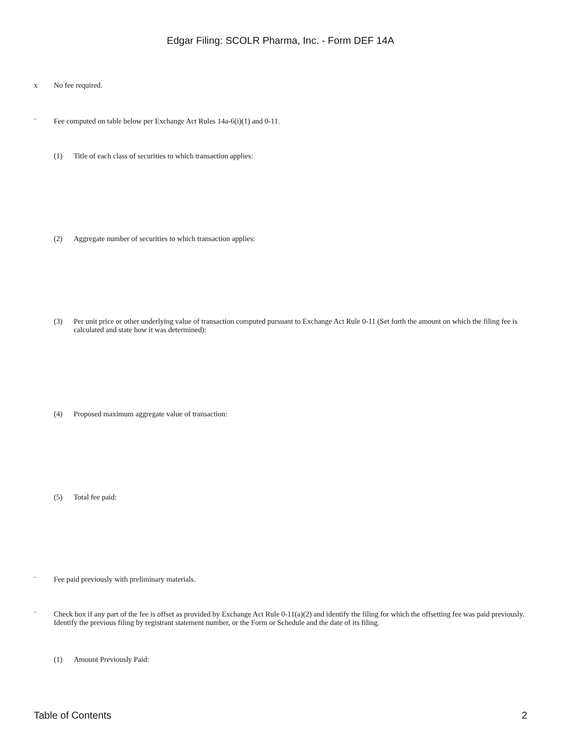Edgar Filing: SCOLR Pharma, Inc. - Form DEF 14A
x No fee required.
¨ Fee computed on table below per Exchange Act Rules 14a-6(i)(1) and 0-11.
(1) Title of each class of securities to which transaction applies:
(2) Aggregate number of securities to which transaction applies:
(3) Per unit price or other underlying value of transaction computed pursuant to Exchange Act Rule 0-11 (Set forth the amount on which the filing fee is calculated and state how it was determined):
(4) Proposed maximum aggregate value of transaction:
(5) Total fee paid:
¨ Fee paid previously with preliminary materials.
¨ Check box if any part of the fee is offset as provided by Exchange Act Rule 0-11(a)(2) and identify the filing for which the offsetting fee was paid previously. Identify the previous filing by registrant statement number, or the Form or Schedule and the date of its filing.
(1) Amount Previously Paid:
Table of Contents 2